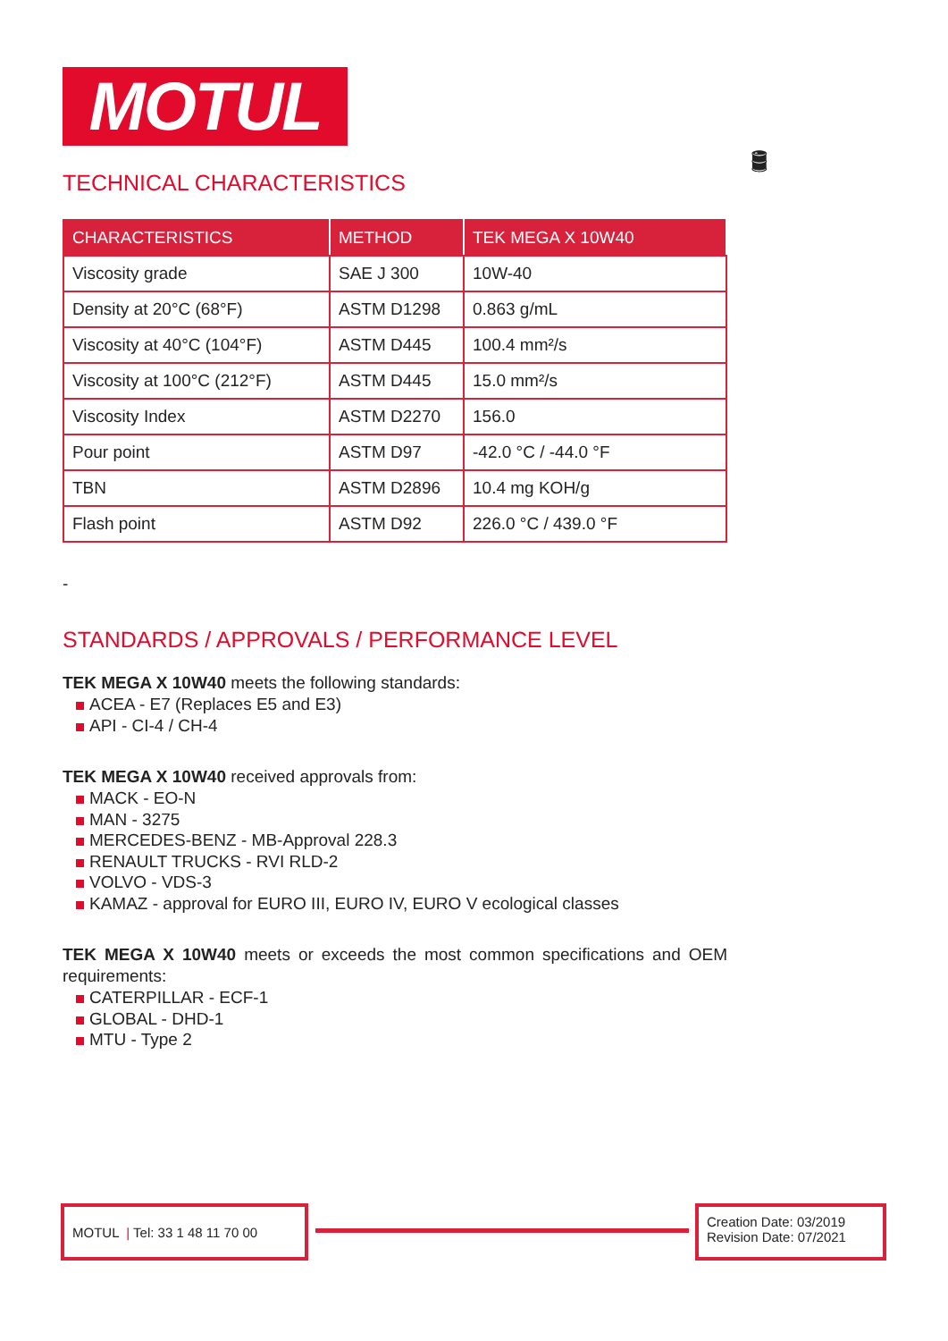MOTUL
🛢
TECHNICAL CHARACTERISTICS
| CHARACTERISTICS | METHOD | TEK MEGA X 10W40 |
| --- | --- | --- |
| Viscosity grade | SAE J 300 | 10W-40 |
| Density at 20°C (68°F) | ASTM D1298 | 0.863 g/mL |
| Viscosity at 40°C (104°F) | ASTM D445 | 100.4 mm²/s |
| Viscosity at 100°C (212°F) | ASTM D445 | 15.0 mm²/s |
| Viscosity Index | ASTM D2270 | 156.0 |
| Pour point | ASTM D97 | -42.0 °C / -44.0 °F |
| TBN | ASTM D2896 | 10.4 mg KOH/g |
| Flash point | ASTM D92 | 226.0 °C / 439.0 °F |
-
STANDARDS / APPROVALS / PERFORMANCE LEVEL
TEK MEGA X 10W40 meets the following standards:
ACEA - E7 (Replaces E5 and E3)
API - CI-4 / CH-4
TEK MEGA X 10W40 received approvals from:
MACK - EO-N
MAN - 3275
MERCEDES-BENZ - MB-Approval 228.3
RENAULT TRUCKS - RVI RLD-2
VOLVO - VDS-3
KAMAZ - approval for EURO III, EURO IV, EURO V ecological classes
TEK MEGA X 10W40 meets or exceeds the most common specifications and OEM requirements:
CATERPILLAR - ECF-1
GLOBAL - DHD-1
MTU - Type 2
MOTUL | Tel: 33 1 48 11 70 00
Creation Date: 03/2019
Revision Date: 07/2021